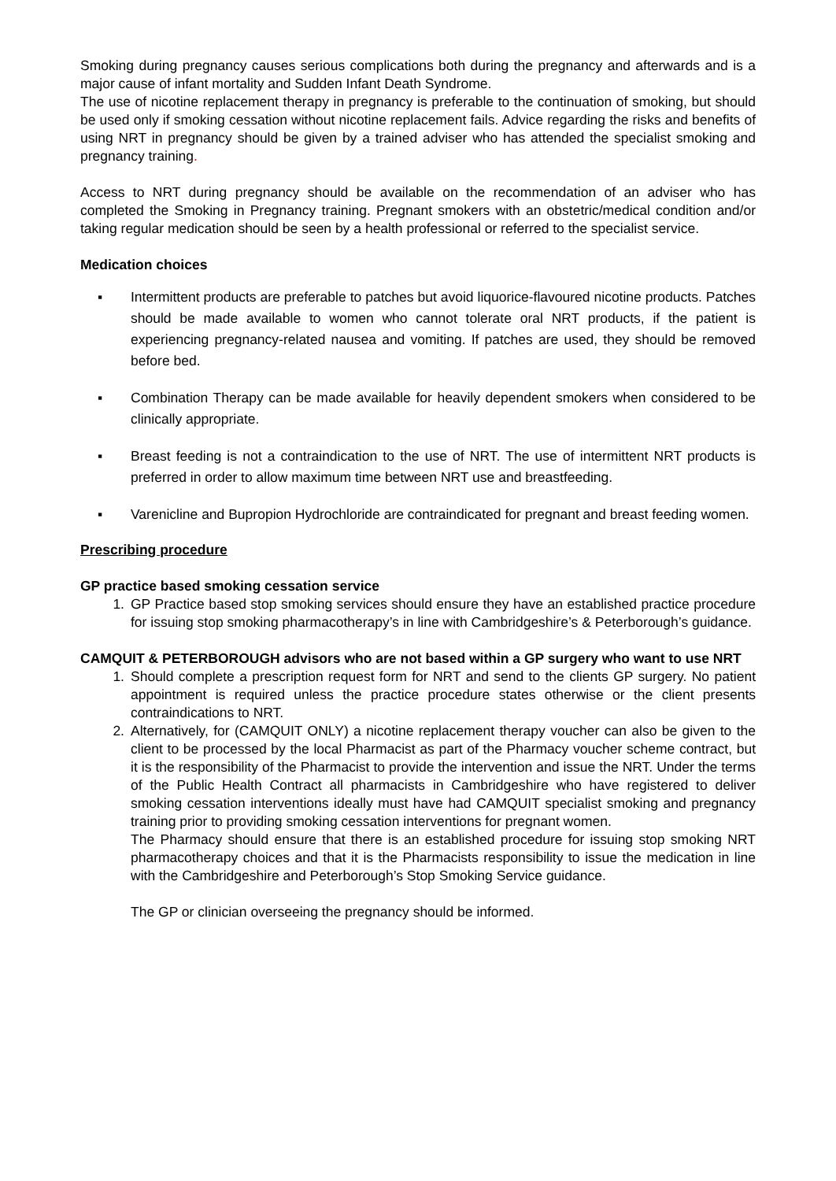Smoking during pregnancy causes serious complications both during the pregnancy and afterwards and is a major cause of infant mortality and Sudden Infant Death Syndrome.
The use of nicotine replacement therapy in pregnancy is preferable to the continuation of smoking, but should be used only if smoking cessation without nicotine replacement fails. Advice regarding the risks and benefits of using NRT in pregnancy should be given by a trained adviser who has attended the specialist smoking and pregnancy training.
Access to NRT during pregnancy should be available on the recommendation of an adviser who has completed the Smoking in Pregnancy training. Pregnant smokers with an obstetric/medical condition and/or taking regular medication should be seen by a health professional or referred to the specialist service.
Medication choices
▪ Intermittent products are preferable to patches but avoid liquorice-flavoured nicotine products. Patches should be made available to women who cannot tolerate oral NRT products, if the patient is experiencing pregnancy-related nausea and vomiting. If patches are used, they should be removed before bed.
▪ Combination Therapy can be made available for heavily dependent smokers when considered to be clinically appropriate.
▪ Breast feeding is not a contraindication to the use of NRT. The use of intermittent NRT products is preferred in order to allow maximum time between NRT use and breastfeeding.
▪ Varenicline and Bupropion Hydrochloride are contraindicated for pregnant and breast feeding women.
Prescribing procedure
GP practice based smoking cessation service
1. GP Practice based stop smoking services should ensure they have an established practice procedure for issuing stop smoking pharmacotherapy’s in line with Cambridgeshire’s & Peterborough’s guidance.
CAMQUIT & PETERBOROUGH advisors who are not based within a GP surgery who want to use NRT
1. Should complete a prescription request form for NRT and send to the clients GP surgery. No patient appointment is required unless the practice procedure states otherwise or the client presents contraindications to NRT.
2. Alternatively, for (CAMQUIT ONLY) a nicotine replacement therapy voucher can also be given to the client to be processed by the local Pharmacist as part of the Pharmacy voucher scheme contract, but it is the responsibility of the Pharmacist to provide the intervention and issue the NRT. Under the terms of the Public Health Contract all pharmacists in Cambridgeshire who have registered to deliver smoking cessation interventions ideally must have had CAMQUIT specialist smoking and pregnancy training prior to providing smoking cessation interventions for pregnant women.
The Pharmacy should ensure that there is an established procedure for issuing stop smoking NRT pharmacotherapy choices and that it is the Pharmacists responsibility to issue the medication in line with the Cambridgeshire and Peterborough’s Stop Smoking Service guidance.
The GP or clinician overseeing the pregnancy should be informed.